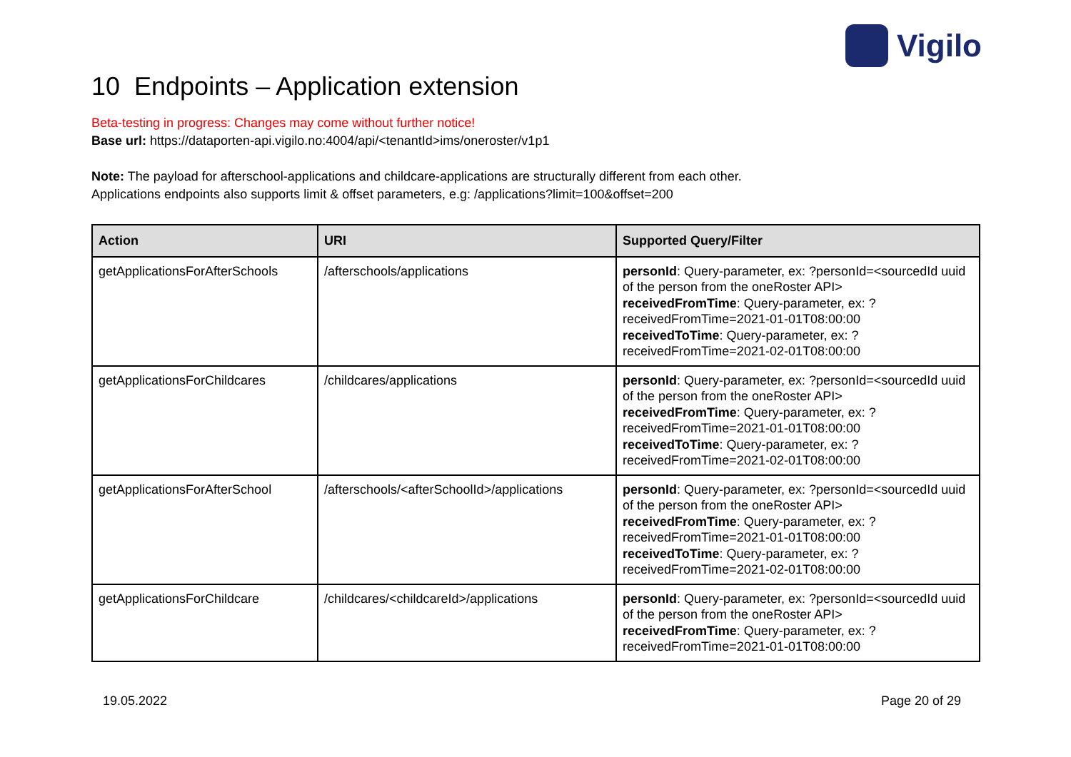Vigilo
10 Endpoints – Application extension
Beta-testing in progress: Changes may come without further notice!
Base url: https://dataporten-api.vigilo.no:4004/api/<tenantId>ims/oneroster/v1p1
Note: The payload for afterschool-applications and childcare-applications are structurally different from each other.
Applications endpoints also supports limit & offset parameters, e.g: /applications?limit=100&offset=200
| Action | URI | Supported Query/Filter |
| --- | --- | --- |
| getApplicationsForAfterSchools | /afterschools/applications | personId : Query-parameter, ex: ?personId=<sourcedId uuid of the person from the oneRoster API> receivedFromTime : Query-parameter, ex: ?receivedFromTime=2021-01-01T08:00:00 receivedToTime : Query-parameter, ex: ?receivedFromTime=2021-02-01T08:00:00 |
| getApplicationsForChildcares | /childcares/applications | personId : Query-parameter, ex: ?personId=<sourcedId uuid of the person from the oneRoster API> receivedFromTime : Query-parameter, ex: ?receivedFromTime=2021-01-01T08:00:00 receivedToTime : Query-parameter, ex: ?receivedFromTime=2021-02-01T08:00:00 |
| getApplicationsForAfterSchool | /afterschools/<afterSchoolId>/applications | personId : Query-parameter, ex: ?personId=<sourcedId uuid of the person from the oneRoster API> receivedFromTime : Query-parameter, ex: ?receivedFromTime=2021-01-01T08:00:00 receivedToTime : Query-parameter, ex: ?receivedFromTime=2021-02-01T08:00:00 |
| getApplicationsForChildcare | /childcares/<childcareId>/applications | personId : Query-parameter, ex: ?personId=<sourcedId uuid of the person from the oneRoster API> receivedFromTime : Query-parameter, ex: ?receivedFromTime=2021-01-01T08:00:00 |
19.05.2022 Page 20 of 29